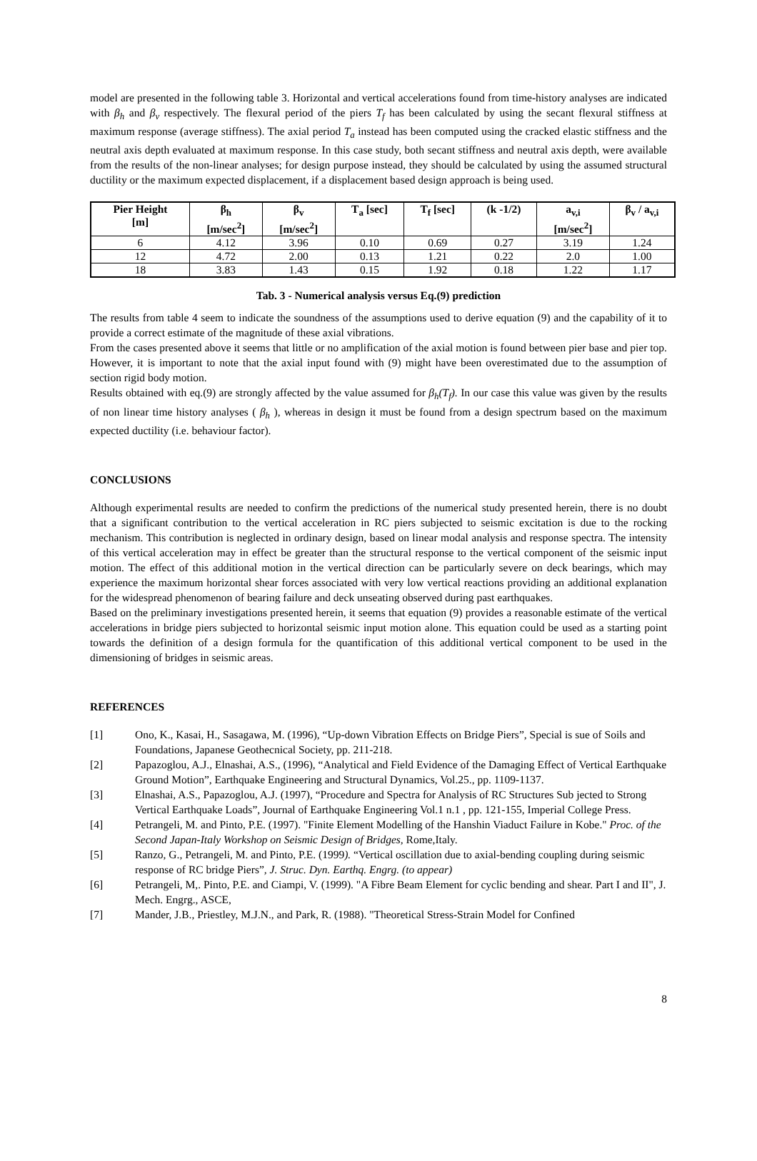model are presented in the following table 3. Horizontal and vertical accelerations found from time-history analyses are indicated with β<sub>h</sub> and β<sub>v</sub> respectively. The flexural period of the piers T<sub>f</sub> has been calculated by using the secant flexural stiffness at maximum response (average stiffness). The axial period T<sub>a</sub> instead has been computed using the cracked elastic stiffness and the neutral axis depth evaluated at maximum response. In this case study, both secant stiffness and neutral axis depth, were available from the results of the non-linear analyses; for design purpose instead, they should be calculated by using the assumed structural ductility or the maximum expected displacement, if a displacement based design approach is being used.
| Pier Height [m] | β<sub>h</sub> [m/sec<sup>2</sup>] | β<sub>v</sub> [m/sec<sup>2</sup>] | T<sub>a</sub> [sec] | T<sub>f</sub> [sec] | (k -1/2) | a<sub>v,i</sub> [m/sec<sup>2</sup>] | β<sub>v</sub> / a<sub>v,i</sub> |
| --- | --- | --- | --- | --- | --- | --- | --- |
| 6 | 4.12 | 3.96 | 0.10 | 0.69 | 0.27 | 3.19 | 1.24 |
| 12 | 4.72 | 2.00 | 0.13 | 1.21 | 0.22 | 2.0 | 1.00 |
| 18 | 3.83 | 1.43 | 0.15 | 1.92 | 0.18 | 1.22 | 1.17 |
Tab. 3 - Numerical analysis versus Eq.(9) prediction
The results from table 4 seem to indicate the soundness of the assumptions used to derive equation (9) and the capability of it to provide a correct estimate of the magnitude of these axial vibrations.
From the cases presented above it seems that little or no amplification of the axial motion is found between pier base and pier top. However, it is important to note that the axial input found with (9) might have been overestimated due to the assumption of section rigid body motion.
Results obtained with eq.(9) are strongly affected by the value assumed for β<sub>h</sub>(T<sub>f</sub>). In our case this value was given by the results of non linear time history analyses ( β<sub>h</sub> ), whereas in design it must be found from a design spectrum based on the maximum expected ductility (i.e. behaviour factor).
CONCLUSIONS
Although experimental results are needed to confirm the predictions of the numerical study presented herein, there is no doubt that a significant contribution to the vertical acceleration in RC piers subjected to seismic excitation is due to the rocking mechanism. This contribution is neglected in ordinary design, based on linear modal analysis and response spectra. The intensity of this vertical acceleration may in effect be greater than the structural response to the vertical component of the seismic input motion. The effect of this additional motion in the vertical direction can be particularly severe on deck bearings, which may experience the maximum horizontal shear forces associated with very low vertical reactions providing an additional explanation for the widespread phenomenon of bearing failure and deck unseating observed during past earthquakes.
Based on the preliminary investigations presented herein, it seems that equation (9) provides a reasonable estimate of the vertical accelerations in bridge piers subjected to horizontal seismic input motion alone. This equation could be used as a starting point towards the definition of a design formula for the quantification of this additional vertical component to be used in the dimensioning of bridges in seismic areas.
REFERENCES
[1] Ono, K., Kasai, H., Sasagawa, M. (1996), “Up-down Vibration Effects on Bridge Piers”, Special is sue of Soils and Foundations, Japanese Geothecnical Society, pp. 211-218.
[2] Papazoglou, A.J., Elnashai, A.S., (1996), “Analytical and Field Evidence of the Damaging Effect of Vertical Earthquake Ground Motion”, Earthquake Engineering and Structural Dynamics, Vol.25., pp. 1109-1137.
[3] Elnashai, A.S., Papazoglou, A.J. (1997), “Procedure and Spectra for Analysis of RC Structures Sub jected to Strong Vertical Earthquake Loads”, Journal of Earthquake Engineering Vol.1 n.1 , pp. 121-155, Imperial College Press.
[4] Petrangeli, M. and Pinto, P.E. (1997). "Finite Element Modelling of the Hanshin Viaduct Failure in Kobe." Proc. of the Second Japan-Italy Workshop on Seismic Design of Bridges, Rome,Italy.
[5] Ranzo, G., Petrangeli, M. and Pinto, P.E. (1999). “Vertical oscillation due to axial-bending coupling during seismic response of RC bridge Piers”, J. Struc. Dyn. Earthq. Engrg. (to appear)
[6] Petrangeli, M,. Pinto, P.E. and Ciampi, V. (1999). "A Fibre Beam Element for cyclic bending and shear. Part I and II", J. Mech. Engrg., ASCE,
[7] Mander, J.B., Priestley, M.J.N., and Park, R. (1988). "Theoretical Stress-Strain Model for Confined
8